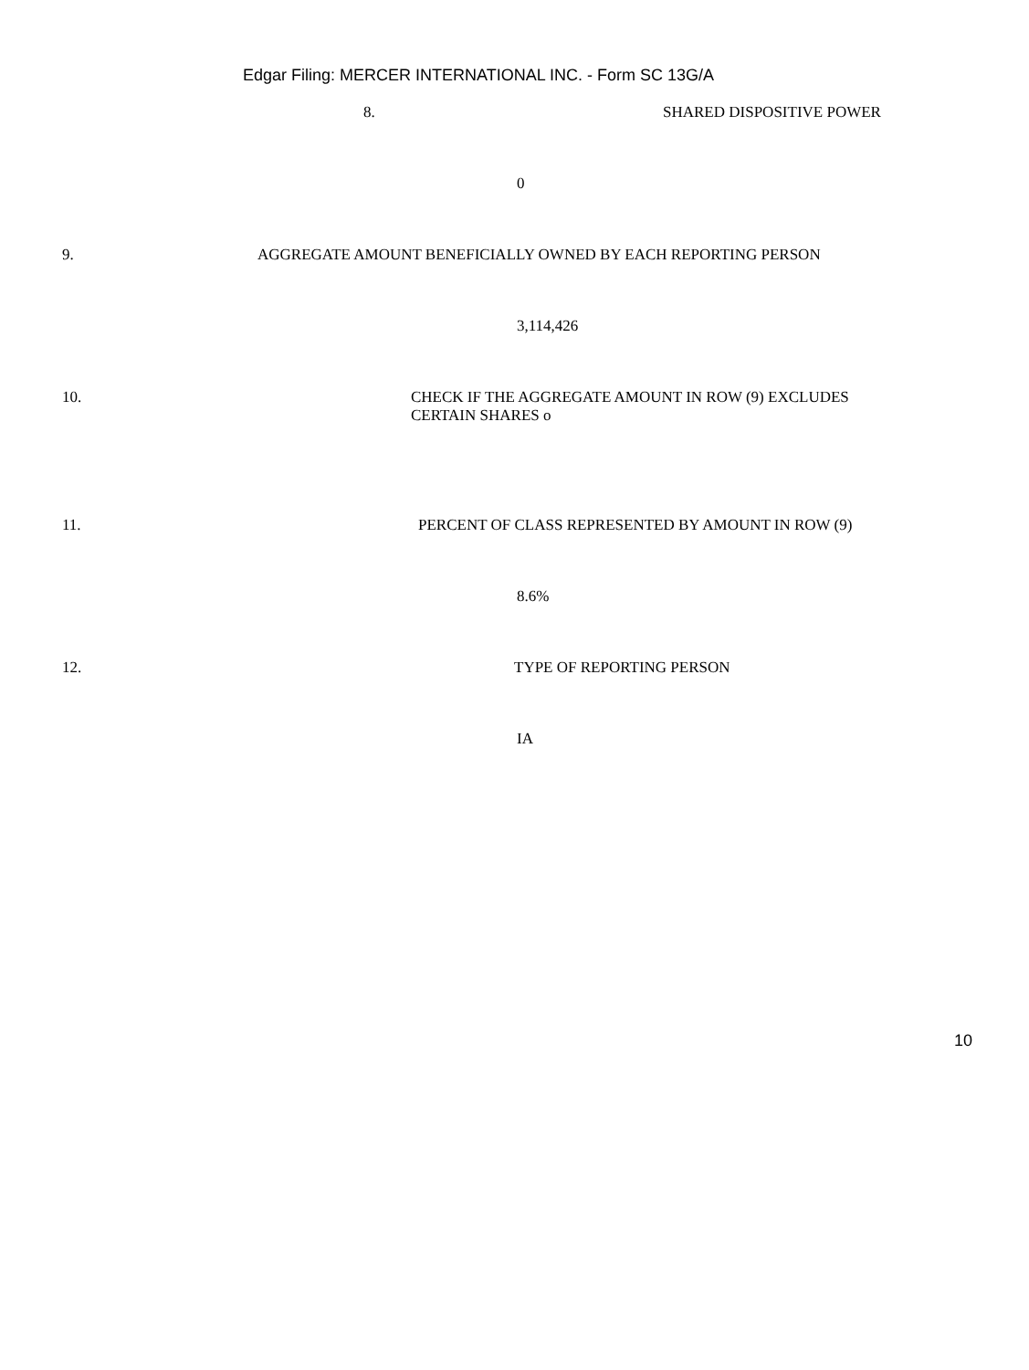Edgar Filing: MERCER INTERNATIONAL INC. - Form SC 13G/A
8. SHARED DISPOSITIVE POWER
0
9. AGGREGATE AMOUNT BENEFICIALLY OWNED BY EACH REPORTING PERSON
3,114,426
10. CHECK IF THE AGGREGATE AMOUNT IN ROW (9) EXCLUDES
CERTAIN SHARES o
11. PERCENT OF CLASS REPRESENTED BY AMOUNT IN ROW (9)
8.6%
12. TYPE OF REPORTING PERSON
IA
10